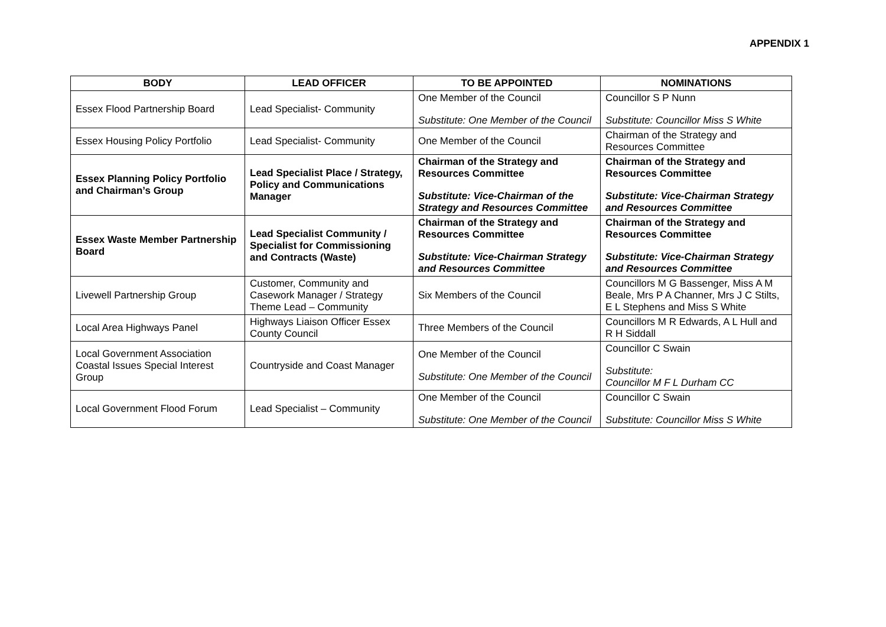APPENDIX 1
| BODY | LEAD OFFICER | TO BE APPOINTED | NOMINATIONS |
| --- | --- | --- | --- |
| Essex Flood Partnership Board | Lead Specialist- Community | One Member of the Council Substitute: One Member of the Council | Councillor S P Nunn Substitute: Councillor Miss S White |
| Essex Housing Policy Portfolio | Lead Specialist- Community | One Member of the Council | Chairman of the Strategy and Resources Committee |
| Essex Planning Policy Portfolio and Chairman’s Group | Lead Specialist Place / Strategy, Policy and Communications Manager | Chairman of the Strategy and Resources Committee Substitute: Vice-Chairman of the Strategy and Resources Committee | Chairman of the Strategy and Resources Committee Substitute: Vice-Chairman Strategy and Resources Committee |
| Essex Waste Member Partnership Board | Lead Specialist Community / Specialist for Commissioning and Contracts (Waste) | Chairman of the Strategy and Resources Committee Substitute: Vice-Chairman Strategy and Resources Committee | Chairman of the Strategy and Resources Committee Substitute: Vice-Chairman Strategy and Resources Committee |
| Livewell Partnership Group | Customer, Community and Casework Manager / Strategy Theme Lead – Community | Six Members of the Council | Councillors M G Bassenger, Miss A M Beale, Mrs P A Channer, Mrs J C Stilts, E L Stephens and Miss S White |
| Local Area Highways Panel | Highways Liaison Officer Essex County Council | Three Members of the Council | Councillors M R Edwards, A L Hull and R H Siddall |
| Local Government Association Coastal Issues Special Interest Group | Countryside and Coast Manager | One Member of the Council Substitute: One Member of the Council | Councillor C Swain Substitute: Councillor M F L Durham CC |
| Local Government Flood Forum | Lead Specialist – Community | One Member of the Council Substitute: One Member of the Council | Councillor C Swain Substitute: Councillor Miss S White |